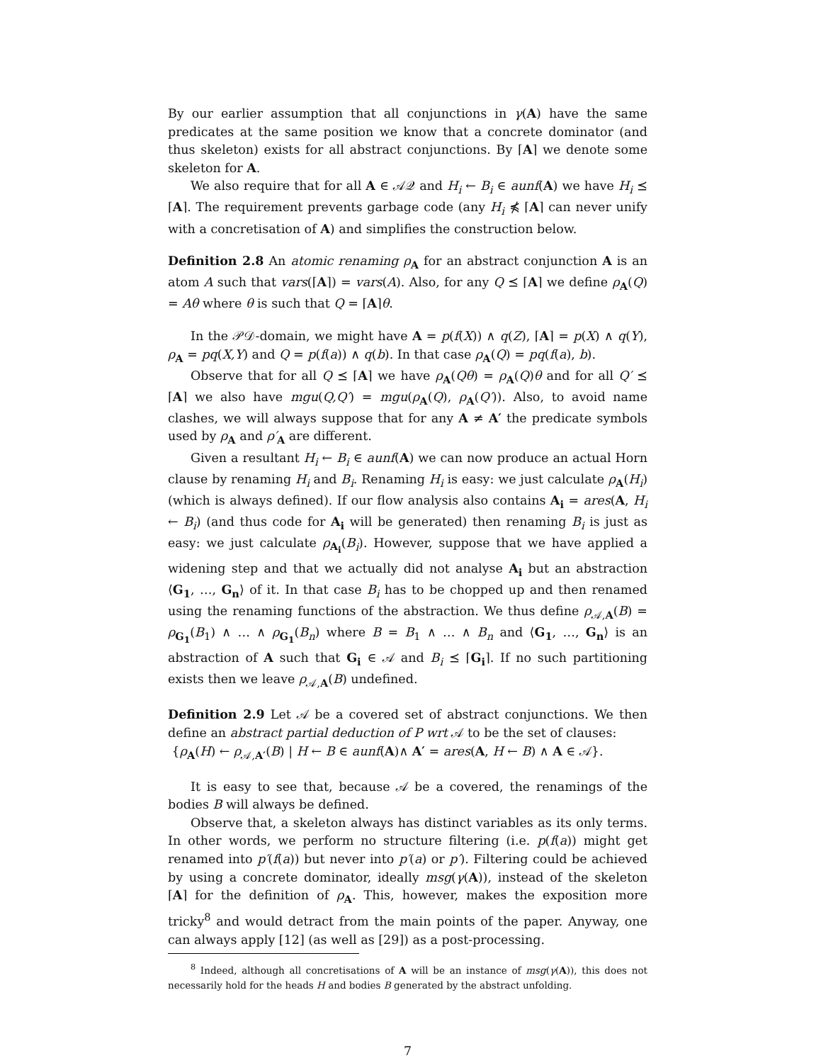By our earlier assumption that all conjunctions in γ(A) have the same predicates at the same position we know that a concrete dominator (and thus skeleton) exists for all abstract conjunctions. By ⌈A⌉ we denote some skeleton for A.
We also require that for all A ∈ 𝒜𝒬 and H<sub>i</sub> ← B<sub>i</sub> ∈ aunf(A) we have H<sub>i</sub> ⪯ ⌈A⌉. The requirement prevents garbage code (any H<sub>i</sub> ⋠ ⌈A⌉ can never unify with a concretisation of A) and simplifies the construction below.
Definition 2.8 An atomic renaming ρ<sub>A</sub> for an abstract conjunction A is an atom A such that vars(⌈A⌉) = vars(A). Also, for any Q ⪯ ⌈A⌉ we define ρ<sub>A</sub>(Q) = Aθ where θ is such that Q = ⌈A⌉θ.
In the 𝒫𝒟-domain, we might have A = p(f(X)) ∧ q(Z), ⌈A⌉ = p(X) ∧ q(Y), ρ<sub>A</sub> = pq(X,Y) and Q = p(f(a)) ∧ q(b). In that case ρ<sub>A</sub>(Q) = pq(f(a), b).
Observe that for all Q ⪯ ⌈A⌉ we have ρ<sub>A</sub>(Qθ) = ρ<sub>A</sub>(Q)θ and for all Q′ ⪯ ⌈A⌉ we also have mgu(Q,Q′) = mgu(ρ<sub>A</sub>(Q), ρ<sub>A</sub>(Q′)). Also, to avoid name clashes, we will always suppose that for any A ≠ A′ the predicate symbols used by ρ<sub>A</sub> and ρ′<sub>A</sub> are different.
Given a resultant H<sub>i</sub> ← B<sub>i</sub> ∈ aunf(A) we can now produce an actual Horn clause by renaming H<sub>i</sub> and B<sub>i</sub>. Renaming H<sub>i</sub> is easy: we just calculate ρ<sub>A</sub>(H<sub>i</sub>) (which is always defined). If our flow analysis also contains A<sub>i</sub> = ares(A, H<sub>i</sub> ← B<sub>i</sub>) (and thus code for A<sub>i</sub> will be generated) then renaming B<sub>i</sub> is just as easy: we just calculate ρ<sub>A<sub>i</sub></sub>(B<sub>i</sub>). However, suppose that we have applied a widening step and that we actually did not analyse A<sub>i</sub> but an abstraction ⟨G<sub>1</sub>, …, G<sub>n</sub>⟩ of it. In that case B<sub>i</sub> has to be chopped up and then renamed using the renaming functions of the abstraction. We thus define ρ<sub>𝒜,A</sub>(B) = ρ<sub>G<sub>1</sub></sub>(B<sub>1</sub>) ∧ … ∧ ρ<sub>G<sub>1</sub></sub>(B<sub>n</sub>) where B = B<sub>1</sub> ∧ … ∧ B<sub>n</sub> and ⟨G<sub>1</sub>, …, G<sub>n</sub>⟩ is an abstraction of A such that G<sub>i</sub> ∈ 𝒜 and B<sub>i</sub> ⪯ ⌈G<sub>i</sub>⌉. If no such partitioning exists then we leave ρ<sub>𝒜,A</sub>(B) undefined.
Definition 2.9 Let 𝒜 be a covered set of abstract conjunctions. We then define an abstract partial deduction of P wrt 𝒜 to be the set of clauses:
{ρ<sub>A</sub>(H) ← ρ<sub>𝒜,A′</sub>(B) | H ← B ∈ aunf(A)∧ A′ = ares(A, H ← B) ∧ A ∈ 𝒜}.
It is easy to see that, because 𝒜 be a covered, the renamings of the bodies B will always be defined.
Observe that, a skeleton always has distinct variables as its only terms. In other words, we perform no structure filtering (i.e. p(f(a)) might get renamed into p′(f(a)) but never into p′(a) or p′). Filtering could be achieved by using a concrete dominator, ideally msg(γ(A)), instead of the skeleton ⌈A⌉ for the definition of ρ<sub>A</sub>. This, however, makes the exposition more tricky<sup>8</sup> and would detract from the main points of the paper. Anyway, one can always apply [12] (as well as [29]) as a post-processing.
<sup>8</sup> Indeed, although all concretisations of A will be an instance of msg(γ(A)), this does not necessarily hold for the heads H and bodies B generated by the abstract unfolding.
7